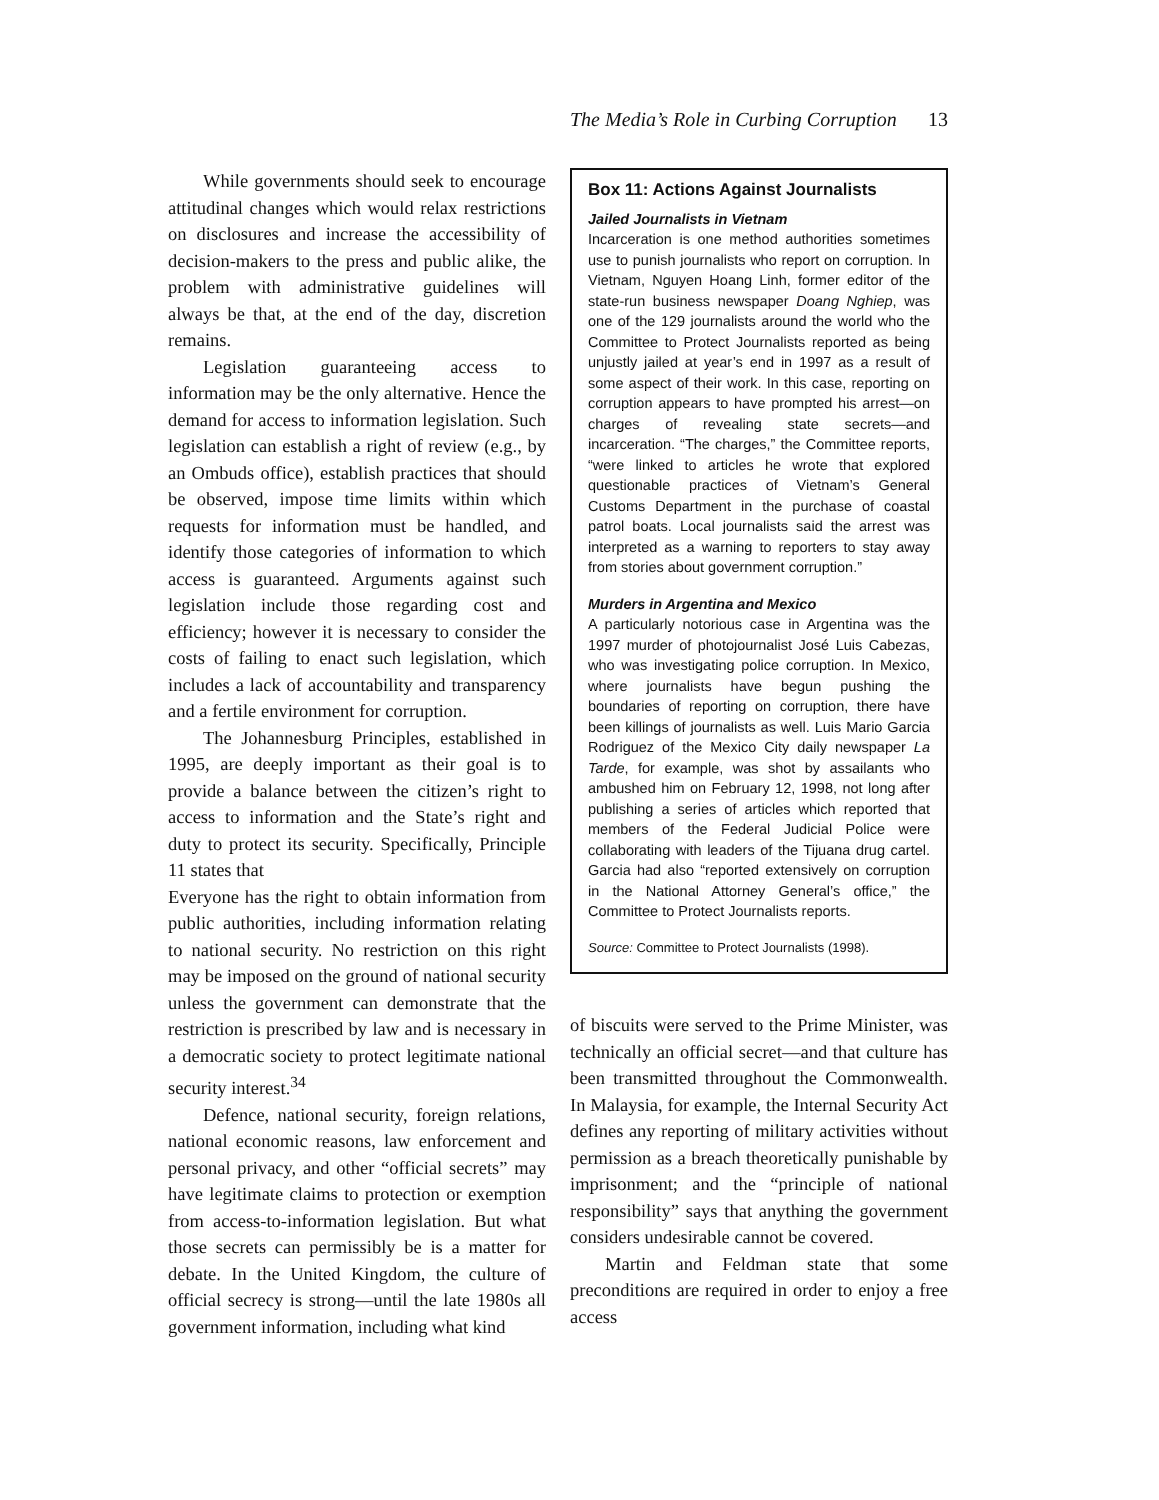The Media’s Role in Curbing Corruption 13
While governments should seek to encourage attitudinal changes which would relax restrictions on disclosures and increase the accessibility of decision-makers to the press and public alike, the problem with administrative guidelines will always be that, at the end of the day, discretion remains.
Legislation guaranteeing access to information may be the only alternative. Hence the demand for access to information legislation. Such legislation can establish a right of review (e.g., by an Ombuds office), establish practices that should be observed, impose time limits within which requests for information must be handled, and identify those categories of information to which access is guaranteed. Arguments against such legislation include those regarding cost and efficiency; however it is necessary to consider the costs of failing to enact such legislation, which includes a lack of accountability and transparency and a fertile environment for corruption.
The Johannesburg Principles, established in 1995, are deeply important as their goal is to provide a balance between the citizen’s right to access to information and the State’s right and duty to protect its security. Specifically, Principle 11 states that
Everyone has the right to obtain information from public authorities, including information relating to national security. No restriction on this right may be imposed on the ground of national security unless the government can demonstrate that the restriction is prescribed by law and is necessary in a democratic society to protect legitimate national security interest.<sup>34</sup>
Defence, national security, foreign relations, national economic reasons, law enforcement and personal privacy, and other “official secrets” may have legitimate claims to protection or exemption from access-to-information legislation. But what those secrets can permissibly be is a matter for debate. In the United Kingdom, the culture of official secrecy is strong—until the late 1980s all government information, including what kind
Box 11: Actions Against Journalists
Jailed Journalists in Vietnam
Incarceration is one method authorities sometimes use to punish journalists who report on corruption. In Vietnam, Nguyen Hoang Linh, former editor of the state-run business newspaper Doang Nghiep, was one of the 129 journalists around the world who the Committee to Protect Journalists reported as being unjustly jailed at year’s end in 1997 as a result of some aspect of their work. In this case, reporting on corruption appears to have prompted his arrest—on charges of revealing state secrets—and incarceration. “The charges,” the Committee reports, “were linked to articles he wrote that explored questionable practices of Vietnam’s General Customs Department in the purchase of coastal patrol boats. Local journalists said the arrest was interpreted as a warning to reporters to stay away from stories about government corruption.”
Murders in Argentina and Mexico
A particularly notorious case in Argentina was the 1997 murder of photojournalist José Luis Cabezas, who was investigating police corruption. In Mexico, where journalists have begun pushing the boundaries of reporting on corruption, there have been killings of journalists as well. Luis Mario Garcia Rodriguez of the Mexico City daily newspaper La Tarde, for example, was shot by assailants who ambushed him on February 12, 1998, not long after publishing a series of articles which reported that members of the Federal Judicial Police were collaborating with leaders of the Tijuana drug cartel. Garcia had also “reported extensively on corruption in the National Attorney General’s office,” the Committee to Protect Journalists reports.
Source: Committee to Protect Journalists (1998).
of biscuits were served to the Prime Minister, was technically an official secret—and that culture has been transmitted throughout the Commonwealth. In Malaysia, for example, the Internal Security Act defines any reporting of military activities without permission as a breach theoretically punishable by imprisonment; and the “principle of national responsibility” says that anything the government considers undesirable cannot be covered.
Martin and Feldman state that some preconditions are required in order to enjoy a free access